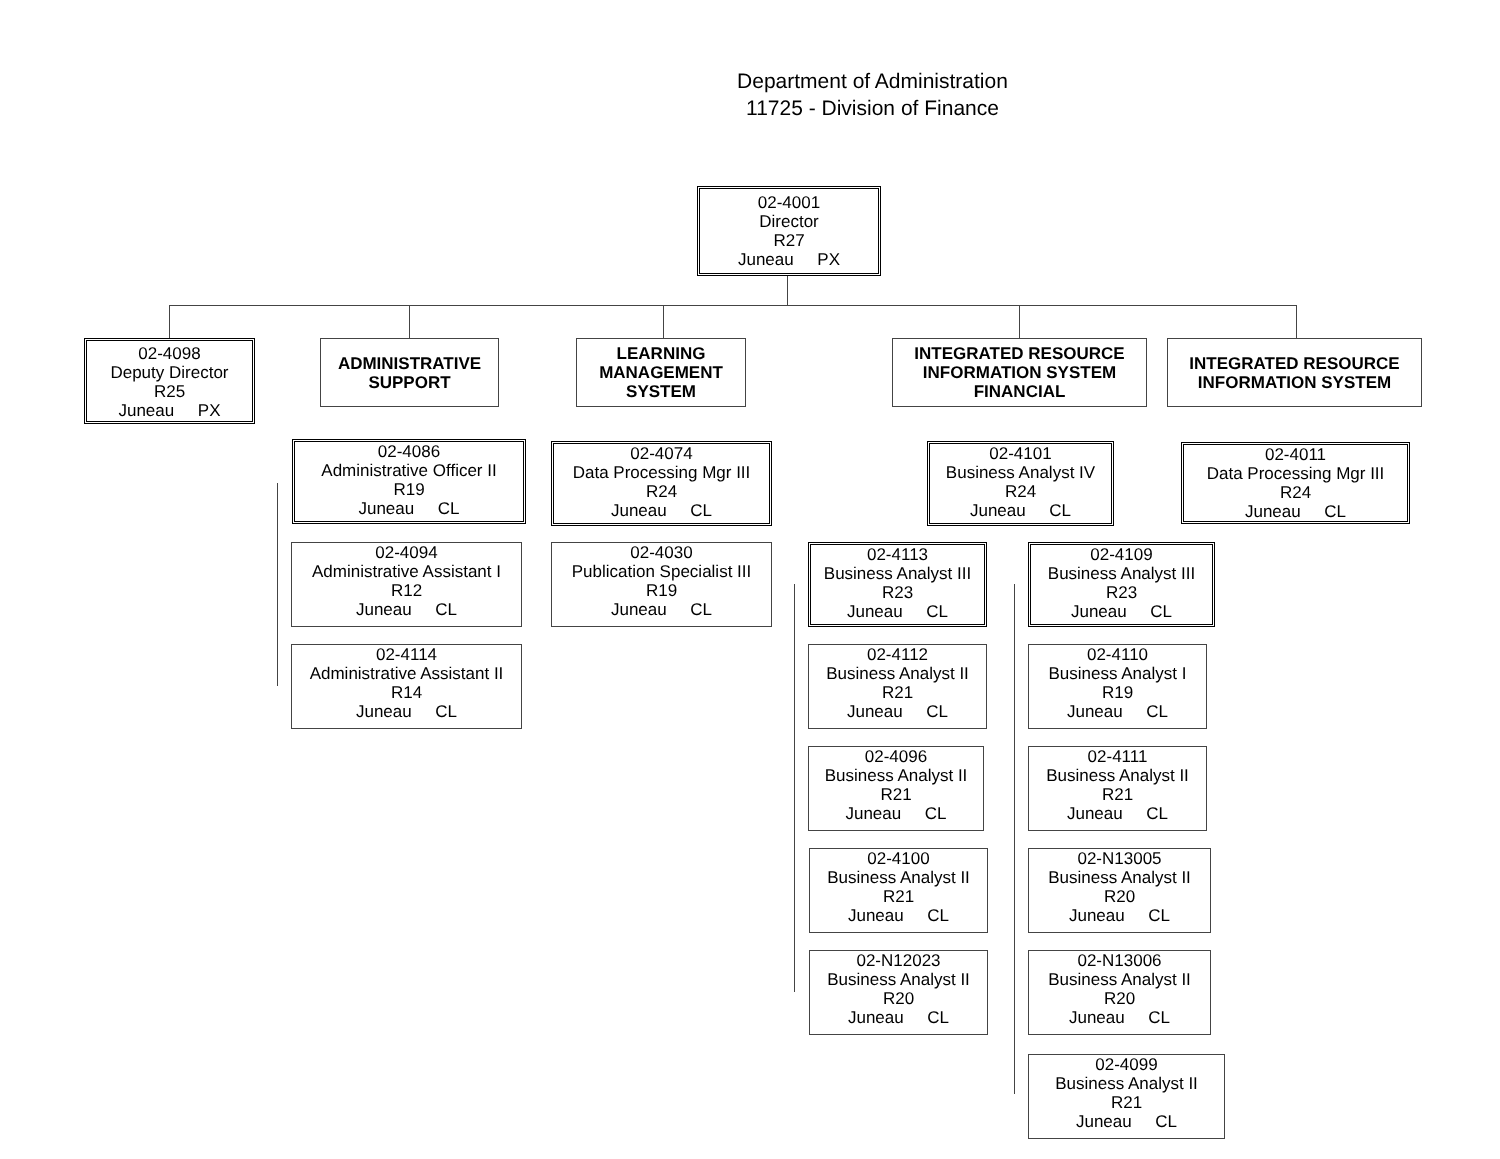Department of Administration
11725 - Division of Finance
02-4001
Director
R27
Juneau PX
02-4098
Deputy Director
R25
Juneau PX
ADMINISTRATIVE
SUPPORT
LEARNING
MANAGEMENT
SYSTEM
INTEGRATED RESOURCE
INFORMATION SYSTEM
FINANCIAL
INTEGRATED RESOURCE
INFORMATION SYSTEM
02-4086
Administrative Officer II
R19
Juneau CL
02-4094
Administrative Assistant I
R12
Juneau CL
02-4114
Administrative Assistant II
R14
Juneau CL
02-4074
Data Processing Mgr III
R24
Juneau CL
02-4030
Publication Specialist III
R19
Juneau CL
02-4101
Business Analyst IV
R24
Juneau CL
02-4011
Data Processing Mgr III
R24
Juneau CL
02-4113
Business Analyst III
R23
Juneau CL
02-4112
Business Analyst II
R21
Juneau CL
02-4096
Business Analyst II
R21
Juneau CL
02-4100
Business Analyst II
R21
Juneau CL
02-N12023
Business Analyst II
R20
Juneau CL
02-4109
Business Analyst III
R23
Juneau CL
02-4110
Business Analyst I
R19
Juneau CL
02-4111
Business Analyst II
R21
Juneau CL
02-N13005
Business Analyst II
R20
Juneau CL
02-N13006
Business Analyst II
R20
Juneau CL
02-4099
Business Analyst II
R21
Juneau CL